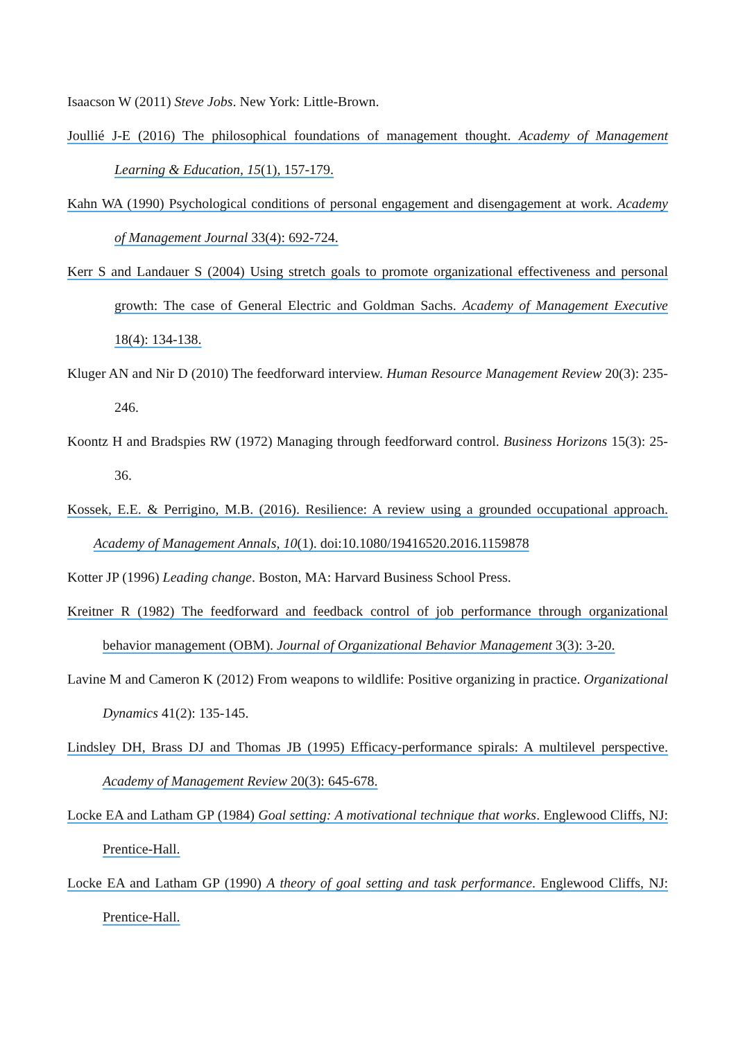Isaacson W (2011) Steve Jobs. New York: Little-Brown.
Joullié J-E (2016) The philosophical foundations of management thought. Academy of Management Learning & Education, 15(1), 157-179.
Kahn WA (1990) Psychological conditions of personal engagement and disengagement at work. Academy of Management Journal 33(4): 692-724.
Kerr S and Landauer S (2004) Using stretch goals to promote organizational effectiveness and personal growth: The case of General Electric and Goldman Sachs. Academy of Management Executive 18(4): 134-138.
Kluger AN and Nir D (2010) The feedforward interview. Human Resource Management Review 20(3): 235-246.
Koontz H and Bradspies RW (1972) Managing through feedforward control. Business Horizons 15(3): 25-36.
Kossek, E.E. & Perrigino, M.B. (2016). Resilience: A review using a grounded occupational approach. Academy of Management Annals, 10(1). doi:10.1080/19416520.2016.1159878
Kotter JP (1996) Leading change. Boston, MA: Harvard Business School Press.
Kreitner R (1982) The feedforward and feedback control of job performance through organizational behavior management (OBM). Journal of Organizational Behavior Management 3(3): 3-20.
Lavine M and Cameron K (2012) From weapons to wildlife: Positive organizing in practice. Organizational Dynamics 41(2): 135-145.
Lindsley DH, Brass DJ and Thomas JB (1995) Efficacy-performance spirals: A multilevel perspective. Academy of Management Review 20(3): 645-678.
Locke EA and Latham GP (1984) Goal setting: A motivational technique that works. Englewood Cliffs, NJ: Prentice-Hall.
Locke EA and Latham GP (1990) A theory of goal setting and task performance. Englewood Cliffs, NJ: Prentice-Hall.